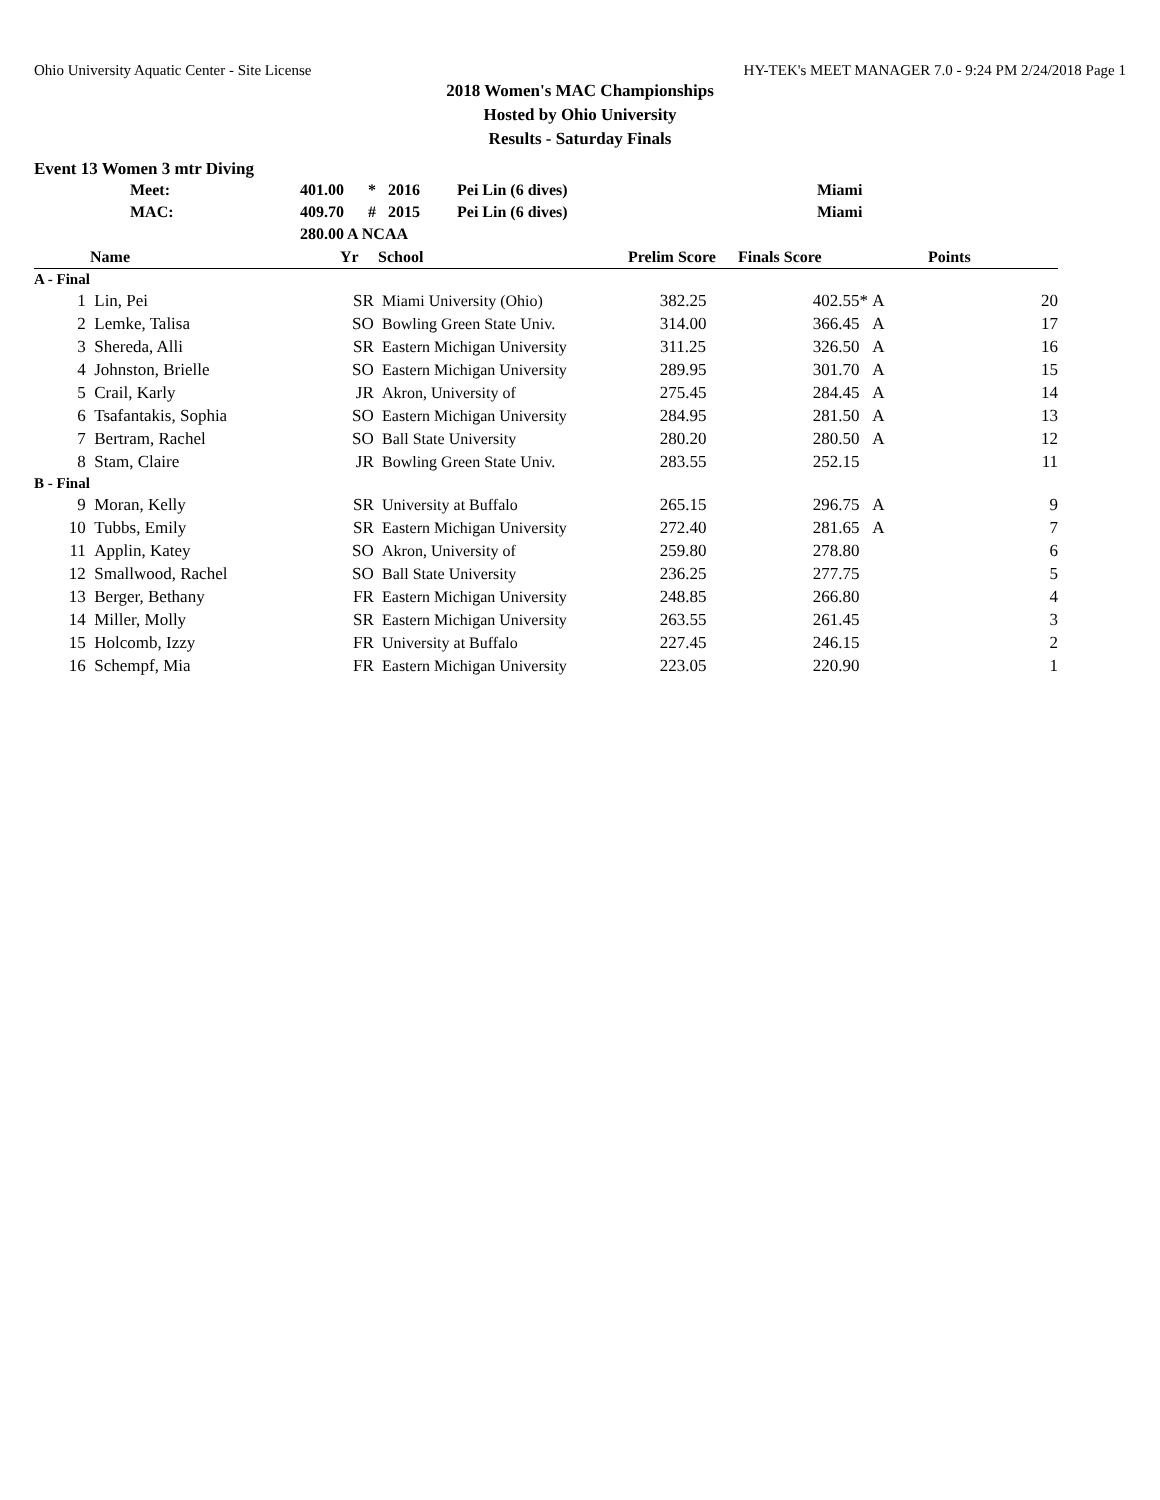Ohio University Aquatic Center - Site License HY-TEK's MEET MANAGER 7.0 - 9:24 PM 2/24/2018 Page 1
2018 Women's MAC Championships
Hosted by Ohio University
Results - Saturday Finals
Event 13 Women 3 mtr Diving
| Meet: | 401.00 | * | 2016 | Pei Lin (6 dives) | Miami |
| MAC: | 409.70 | # | 2015 | Pei Lin (6 dives) | Miami |
| | 280.00 A NCAA | | | | |
| | Name | Yr | School | Prelim Score | Finals Score | | Points |
| --- | --- | --- | --- | --- | --- | --- | --- |
| A - Final | | | | | | | |
| 1 | Lin, Pei | SR | Miami University (Ohio) | 382.25 | 402.55* | A | 20 |
| 2 | Lemke, Talisa | SO | Bowling Green State Univ. | 314.00 | 366.45 | A | 17 |
| 3 | Shereda, Alli | SR | Eastern Michigan University | 311.25 | 326.50 | A | 16 |
| 4 | Johnston, Brielle | SO | Eastern Michigan University | 289.95 | 301.70 | A | 15 |
| 5 | Crail, Karly | JR | Akron, University of | 275.45 | 284.45 | A | 14 |
| 6 | Tsafantakis, Sophia | SO | Eastern Michigan University | 284.95 | 281.50 | A | 13 |
| 7 | Bertram, Rachel | SO | Ball State University | 280.20 | 280.50 | A | 12 |
| 8 | Stam, Claire | JR | Bowling Green State Univ. | 283.55 | 252.15 | | 11 |
| B - Final | | | | | | | |
| 9 | Moran, Kelly | SR | University at Buffalo | 265.15 | 296.75 | A | 9 |
| 10 | Tubbs, Emily | SR | Eastern Michigan University | 272.40 | 281.65 | A | 7 |
| 11 | Applin, Katey | SO | Akron, University of | 259.80 | 278.80 | | 6 |
| 12 | Smallwood, Rachel | SO | Ball State University | 236.25 | 277.75 | | 5 |
| 13 | Berger, Bethany | FR | Eastern Michigan University | 248.85 | 266.80 | | 4 |
| 14 | Miller, Molly | SR | Eastern Michigan University | 263.55 | 261.45 | | 3 |
| 15 | Holcomb, Izzy | FR | University at Buffalo | 227.45 | 246.15 | | 2 |
| 16 | Schempf, Mia | FR | Eastern Michigan University | 223.05 | 220.90 | | 1 |